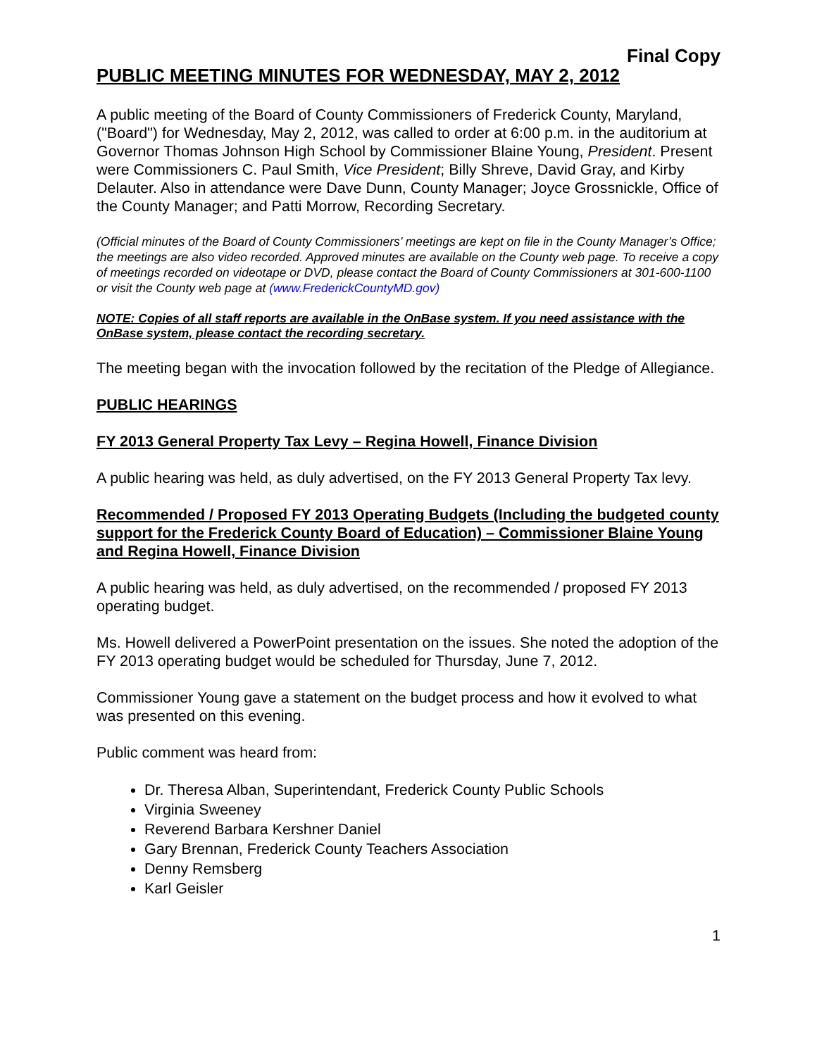Final Copy
PUBLIC MEETING MINUTES FOR WEDNESDAY, MAY 2, 2012
A public meeting of the Board of County Commissioners of Frederick County, Maryland, ("Board") for Wednesday, May 2, 2012, was called to order at 6:00 p.m. in the auditorium at Governor Thomas Johnson High School by Commissioner Blaine Young, President. Present were Commissioners C. Paul Smith, Vice President; Billy Shreve, David Gray, and Kirby Delauter. Also in attendance were Dave Dunn, County Manager; Joyce Grossnickle, Office of the County Manager; and Patti Morrow, Recording Secretary.
(Official minutes of the Board of County Commissioners’ meetings are kept on file in the County Manager’s Office; the meetings are also video recorded. Approved minutes are available on the County web page. To receive a copy of meetings recorded on videotape or DVD, please contact the Board of County Commissioners at 301-600-1100 or visit the County web page at (www.FrederickCountyMD.gov)
NOTE: Copies of all staff reports are available in the OnBase system. If you need assistance with the OnBase system, please contact the recording secretary.
The meeting began with the invocation followed by the recitation of the Pledge of Allegiance.
PUBLIC HEARINGS
FY 2013 General Property Tax Levy – Regina Howell, Finance Division
A public hearing was held, as duly advertised, on the FY 2013 General Property Tax levy.
Recommended / Proposed FY 2013 Operating Budgets (Including the budgeted county support for the Frederick County Board of Education) – Commissioner Blaine Young and Regina Howell, Finance Division
A public hearing was held, as duly advertised, on the recommended / proposed FY 2013 operating budget.
Ms. Howell delivered a PowerPoint presentation on the issues. She noted the adoption of the FY 2013 operating budget would be scheduled for Thursday, June 7, 2012.
Commissioner Young gave a statement on the budget process and how it evolved to what was presented on this evening.
Public comment was heard from:
Dr. Theresa Alban, Superintendant, Frederick County Public Schools
Virginia Sweeney
Reverend Barbara Kershner Daniel
Gary Brennan, Frederick County Teachers Association
Denny Remsberg
Karl Geisler
1